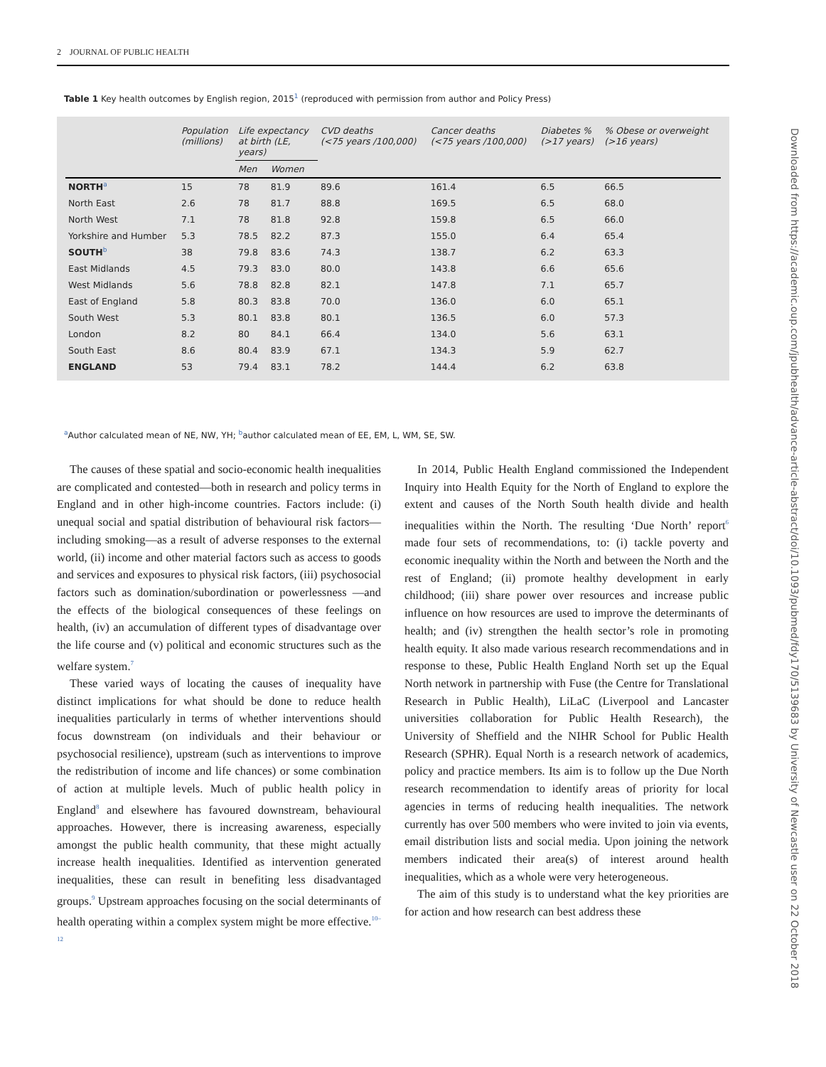2 JOURNAL OF PUBLIC HEALTH
Table 1 Key health outcomes by English region, 2015<sup>1</sup> (reproduced with permission from author and Policy Press)
| | Population (millions) | Life expectancy at birth (LE, years) | | CVD deaths (<75 years /100,000) | Cancer deaths (<75 years /100,000) | Diabetes % (>17 years) | % Obese or overweight (>16 years) |
| --- | --- | --- | --- | --- | --- | --- | --- |
| | | Men | Women | | | | |
| NORTH<sup>a</sup> | 15 | 78 | 81.9 | 89.6 | 161.4 | 6.5 | 66.5 |
| North East | 2.6 | 78 | 81.7 | 88.8 | 169.5 | 6.5 | 68.0 |
| North West | 7.1 | 78 | 81.8 | 92.8 | 159.8 | 6.5 | 66.0 |
| Yorkshire and Humber | 5.3 | 78.5 | 82.2 | 87.3 | 155.0 | 6.4 | 65.4 |
| SOUTH<sup>b</sup> | 38 | 79.8 | 83.6 | 74.3 | 138.7 | 6.2 | 63.3 |
| East Midlands | 4.5 | 79.3 | 83.0 | 80.0 | 143.8 | 6.6 | 65.6 |
| West Midlands | 5.6 | 78.8 | 82.8 | 82.1 | 147.8 | 7.1 | 65.7 |
| East of England | 5.8 | 80.3 | 83.8 | 70.0 | 136.0 | 6.0 | 65.1 |
| South West | 5.3 | 80.1 | 83.8 | 80.1 | 136.5 | 6.0 | 57.3 |
| London | 8.2 | 80 | 84.1 | 66.4 | 134.0 | 5.6 | 63.1 |
| South East | 8.6 | 80.4 | 83.9 | 67.1 | 134.3 | 5.9 | 62.7 |
| ENGLAND | 53 | 79.4 | 83.1 | 78.2 | 144.4 | 6.2 | 63.8 |
<sup>a</sup> Author calculated mean of NE, NW, YH; <sup>b</sup>author calculated mean of EE, EM, L, WM, SE, SW.
The causes of these spatial and socio-economic health inequalities are complicated and contested—both in research and policy terms in England and in other high-income countries. Factors include: (i) unequal social and spatial distribution of behavioural risk factors—including smoking—as a result of adverse responses to the external world, (ii) income and other material factors such as access to goods and services and exposures to physical risk factors, (iii) psychosocial factors such as domination/subordination or powerlessness —and the effects of the biological consequences of these feelings on health, (iv) an accumulation of different types of disadvantage over the life course and (v) political and economic structures such as the welfare system.<sup>7</sup>
These varied ways of locating the causes of inequality have distinct implications for what should be done to reduce health inequalities particularly in terms of whether interventions should focus downstream (on individuals and their behaviour or psychosocial resilience), upstream (such as interventions to improve the redistribution of income and life chances) or some combination of action at multiple levels. Much of public health policy in England<sup>8</sup> and elsewhere has favoured downstream, behavioural approaches. However, there is increasing awareness, especially amongst the public health community, that these might actually increase health inequalities. Identified as intervention generated inequalities, these can result in benefiting less disadvantaged groups.<sup>9</sup> Upstream approaches focusing on the social determinants of health operating within a complex system might be more effective.<sup>10–12</sup>
In 2014, Public Health England commissioned the Independent Inquiry into Health Equity for the North of England to explore the extent and causes of the North South health divide and health inequalities within the North. The resulting ‘Due North’ report<sup>6</sup> made four sets of recommendations, to: (i) tackle poverty and economic inequality within the North and between the North and the rest of England; (ii) promote healthy development in early childhood; (iii) share power over resources and increase public influence on how resources are used to improve the determinants of health; and (iv) strengthen the health sector’s role in promoting health equity. It also made various research recommendations and in response to these, Public Health England North set up the Equal North network in partnership with Fuse (the Centre for Translational Research in Public Health), LiLaC (Liverpool and Lancaster universities collaboration for Public Health Research), the University of Sheffield and the NIHR School for Public Health Research (SPHR). Equal North is a research network of academics, policy and practice members. Its aim is to follow up the Due North research recommendation to identify areas of priority for local agencies in terms of reducing health inequalities. The network currently has over 500 members who were invited to join via events, email distribution lists and social media. Upon joining the network members indicated their area(s) of interest around health inequalities, which as a whole were very heterogeneous.
The aim of this study is to understand what the key priorities are for action and how research can best address these
Downloaded from https://academic.oup.com/jpubhealth/advance-article-abstract/doi/10.1093/pubmed/fdy170/5139683 by University of Newcastle user on 22 October 2018